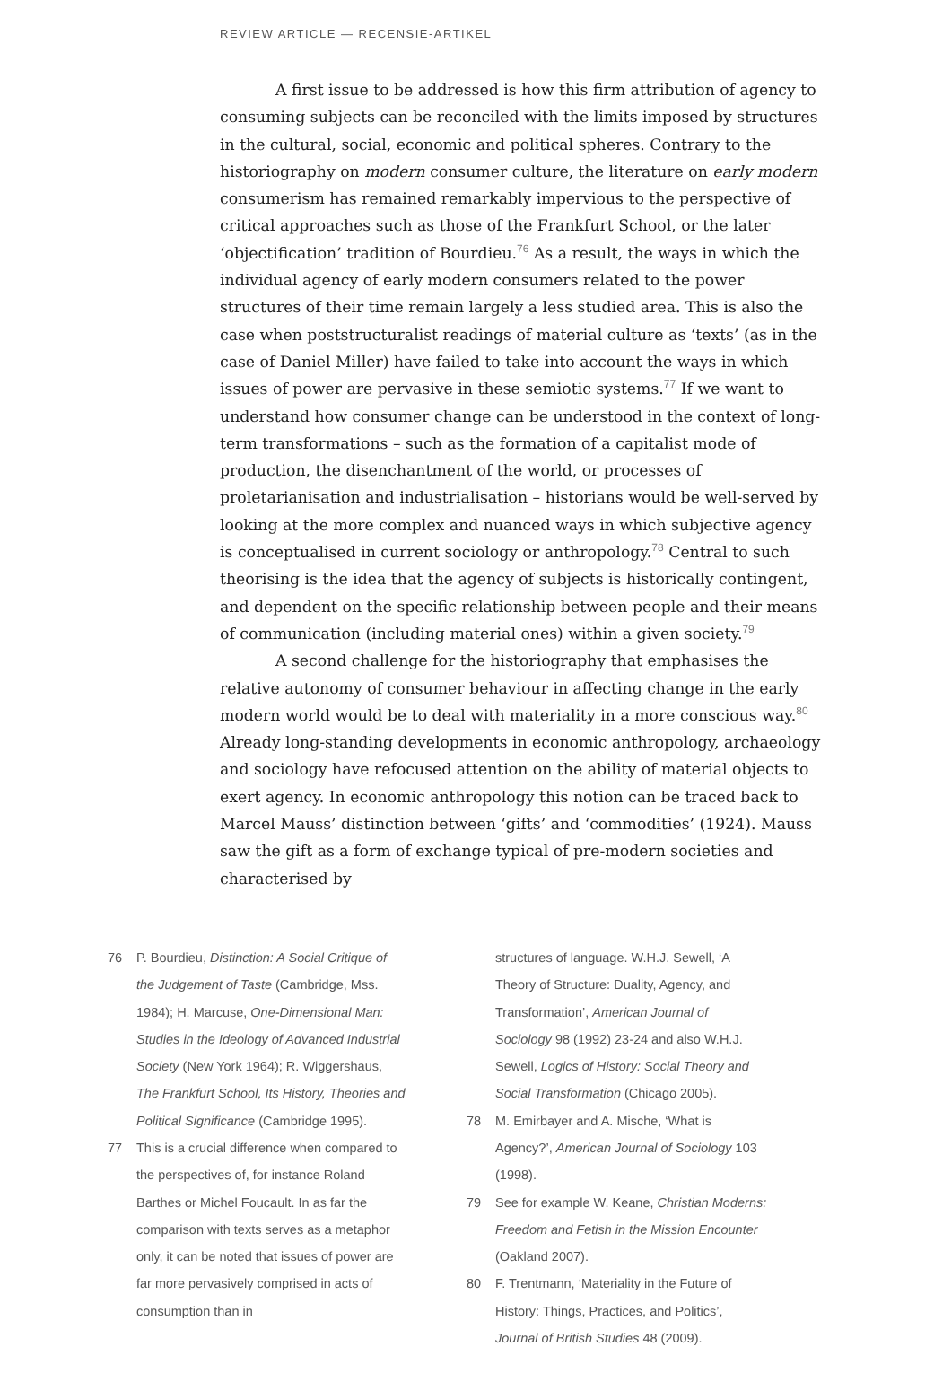REVIEW ARTICLE — RECENSIE-ARTIKEL
A first issue to be addressed is how this firm attribution of agency to consuming subjects can be reconciled with the limits imposed by structures in the cultural, social, economic and political spheres. Contrary to the historiography on modern consumer culture, the literature on early modern consumerism has remained remarkably impervious to the perspective of critical approaches such as those of the Frankfurt School, or the later ‘objectification’ tradition of Bourdieu.<sup>76</sup> As a result, the ways in which the individual agency of early modern consumers related to the power structures of their time remain largely a less studied area. This is also the case when poststructuralist readings of material culture as ‘texts’ (as in the case of Daniel Miller) have failed to take into account the ways in which issues of power are pervasive in these semiotic systems.<sup>77</sup> If we want to understand how consumer change can be understood in the context of long-term transformations – such as the formation of a capitalist mode of production, the disenchantment of the world, or processes of proletarianisation and industrialisation – historians would be well-served by looking at the more complex and nuanced ways in which subjective agency is conceptualised in current sociology or anthropology.<sup>78</sup> Central to such theorising is the idea that the agency of subjects is historically contingent, and dependent on the specific relationship between people and their means of communication (including material ones) within a given society.<sup>79</sup>
A second challenge for the historiography that emphasises the relative autonomy of consumer behaviour in affecting change in the early modern world would be to deal with materiality in a more conscious way.<sup>80</sup> Already long-standing developments in economic anthropology, archaeology and sociology have refocused attention on the ability of material objects to exert agency. In economic anthropology this notion can be traced back to Marcel Mauss’ distinction between ‘gifts’ and ‘commodities’ (1924). Mauss saw the gift as a form of exchange typical of pre-modern societies and characterised by
76 P. Bourdieu, Distinction: A Social Critique of the Judgement of Taste (Cambridge, Mss. 1984); H. Marcuse, One-Dimensional Man: Studies in the Ideology of Advanced Industrial Society (New York 1964); R. Wiggershaus, The Frankfurt School, Its History, Theories and Political Significance (Cambridge 1995).
77 This is a crucial difference when compared to the perspectives of, for instance Roland Barthes or Michel Foucault. In as far the comparison with texts serves as a metaphor only, it can be noted that issues of power are far more pervasively comprised in acts of consumption than in
structures of language. W.H.J. Sewell, ‘A Theory of Structure: Duality, Agency, and Transformation’, American Journal of Sociology 98 (1992) 23-24 and also W.H.J. Sewell, Logics of History: Social Theory and Social Transformation (Chicago 2005).
78 M. Emirbayer and A. Mische, ‘What is Agency?’, American Journal of Sociology 103 (1998).
79 See for example W. Keane, Christian Moderns: Freedom and Fetish in the Mission Encounter (Oakland 2007).
80 F. Trentmann, ‘Materiality in the Future of History: Things, Practices, and Politics’, Journal of British Studies 48 (2009).